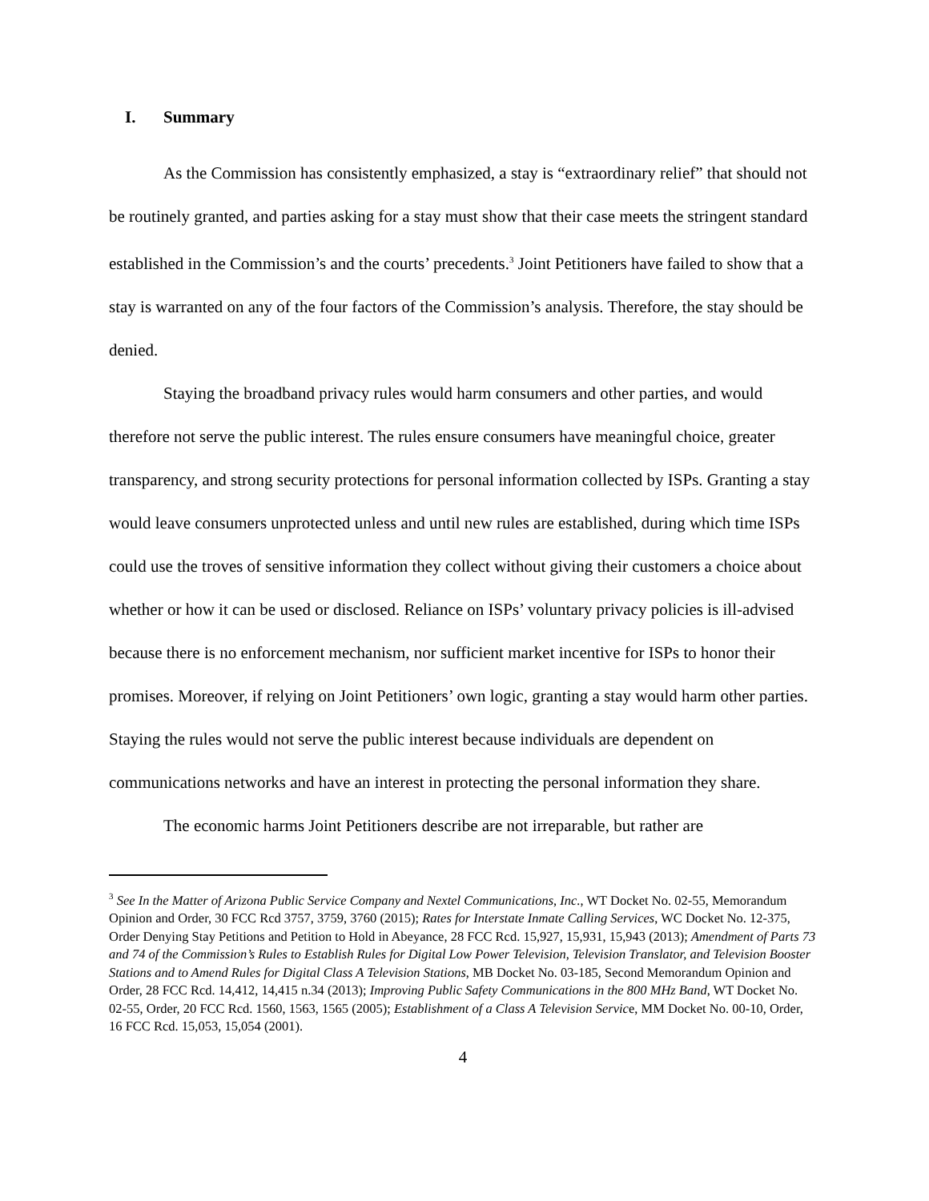I. Summary
As the Commission has consistently emphasized, a stay is “extraordinary relief” that should not be routinely granted, and parties asking for a stay must show that their case meets the stringent standard established in the Commission’s and the courts’ precedents.<sup>3</sup> Joint Petitioners have failed to show that a stay is warranted on any of the four factors of the Commission’s analysis. Therefore, the stay should be denied.
Staying the broadband privacy rules would harm consumers and other parties, and would therefore not serve the public interest. The rules ensure consumers have meaningful choice, greater transparency, and strong security protections for personal information collected by ISPs. Granting a stay would leave consumers unprotected unless and until new rules are established, during which time ISPs could use the troves of sensitive information they collect without giving their customers a choice about whether or how it can be used or disclosed. Reliance on ISPs’ voluntary privacy policies is ill-advised because there is no enforcement mechanism, nor sufficient market incentive for ISPs to honor their promises. Moreover, if relying on Joint Petitioners’ own logic, granting a stay would harm other parties. Staying the rules would not serve the public interest because individuals are dependent on communications networks and have an interest in protecting the personal information they share.
The economic harms Joint Petitioners describe are not irreparable, but rather are
<sup>3</sup> See In the Matter of Arizona Public Service Company and Nextel Communications, Inc., WT Docket No. 02-55, Memorandum Opinion and Order, 30 FCC Rcd 3757, 3759, 3760 (2015); Rates for Interstate Inmate Calling Services, WC Docket No. 12-375, Order Denying Stay Petitions and Petition to Hold in Abeyance, 28 FCC Rcd. 15,927, 15,931, 15,943 (2013); Amendment of Parts 73 and 74 of the Commission’s Rules to Establish Rules for Digital Low Power Television, Television Translator, and Television Booster Stations and to Amend Rules for Digital Class A Television Stations, MB Docket No. 03-185, Second Memorandum Opinion and Order, 28 FCC Rcd. 14,412, 14,415 n.34 (2013); Improving Public Safety Communications in the 800 MHz Band, WT Docket No. 02-55, Order, 20 FCC Rcd. 1560, 1563, 1565 (2005); Establishment of a Class A Television Service, MM Docket No. 00-10, Order, 16 FCC Rcd. 15,053, 15,054 (2001).
4